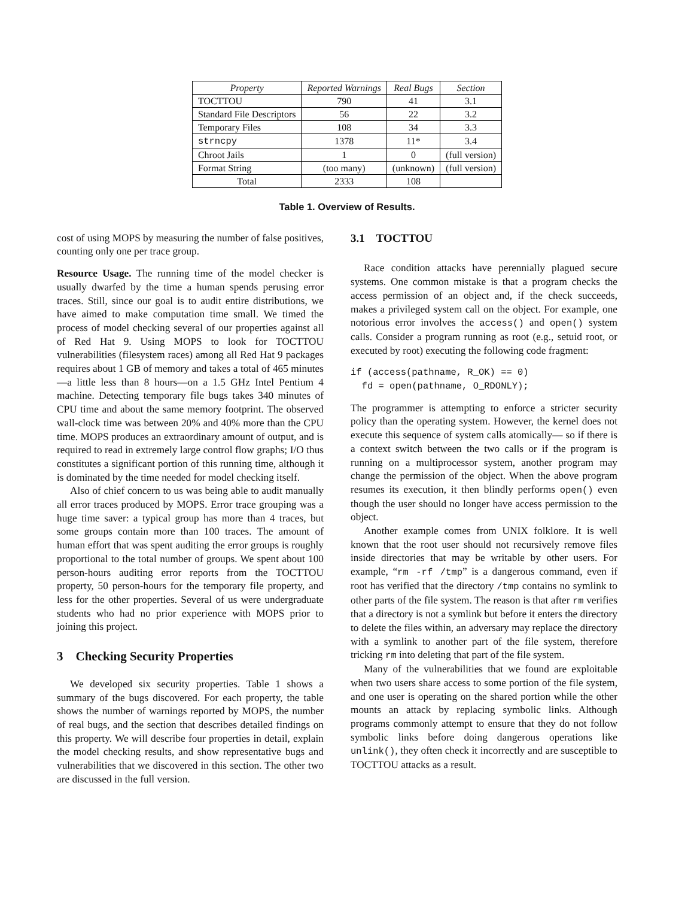| Property | Reported Warnings | Real Bugs | Section |
| --- | --- | --- | --- |
| TOCTTOU | 790 | 41 | 3.1 |
| Standard File Descriptors | 56 | 22 | 3.2 |
| Temporary Files | 108 | 34 | 3.3 |
| strncpy | 1378 | 11* | 3.4 |
| Chroot Jails | 1 | 0 | (full version) |
| Format String | (too many) | (unknown) | (full version) |
| Total | 2333 | 108 | |
Table 1. Overview of Results.
cost of using MOPS by measuring the number of false positives, counting only one per trace group.
Resource Usage. The running time of the model checker is usually dwarfed by the time a human spends perusing error traces. Still, since our goal is to audit entire distributions, we have aimed to make computation time small. We timed the process of model checking several of our properties against all of Red Hat 9. Using MOPS to look for TOCTTOU vulnerabilities (filesystem races) among all Red Hat 9 packages requires about 1 GB of memory and takes a total of 465 minutes—a little less than 8 hours—on a 1.5 GHz Intel Pentium 4 machine. Detecting temporary file bugs takes 340 minutes of CPU time and about the same memory footprint. The observed wall-clock time was between 20% and 40% more than the CPU time. MOPS produces an extraordinary amount of output, and is required to read in extremely large control flow graphs; I/O thus constitutes a significant portion of this running time, although it is dominated by the time needed for model checking itself.
Also of chief concern to us was being able to audit manually all error traces produced by MOPS. Error trace grouping was a huge time saver: a typical group has more than 4 traces, but some groups contain more than 100 traces. The amount of human effort that was spent auditing the error groups is roughly proportional to the total number of groups. We spent about 100 person-hours auditing error reports from the TOCTTOU property, 50 person-hours for the temporary file property, and less for the other properties. Several of us were undergraduate students who had no prior experience with MOPS prior to joining this project.
3 Checking Security Properties
We developed six security properties. Table 1 shows a summary of the bugs discovered. For each property, the table shows the number of warnings reported by MOPS, the number of real bugs, and the section that describes detailed findings on this property. We will describe four properties in detail, explain the model checking results, and show representative bugs and vulnerabilities that we discovered in this section. The other two are discussed in the full version.
3.1 TOCTTOU
Race condition attacks have perennially plagued secure systems. One common mistake is that a program checks the access permission of an object and, if the check succeeds, makes a privileged system call on the object. For example, one notorious error involves the access() and open() system calls. Consider a program running as root (e.g., setuid root, or executed by root) executing the following code fragment:
if (access(pathname, R_OK) == 0)
  fd = open(pathname, O_RDONLY);
The programmer is attempting to enforce a stricter security policy than the operating system. However, the kernel does not execute this sequence of system calls atomically— so if there is a context switch between the two calls or if the program is running on a multiprocessor system, another program may change the permission of the object. When the above program resumes its execution, it then blindly performs open() even though the user should no longer have access permission to the object.
Another example comes from UNIX folklore. It is well known that the root user should not recursively remove files inside directories that may be writable by other users. For example, “rm -rf /tmp” is a dangerous command, even if root has verified that the directory /tmp contains no symlink to other parts of the file system. The reason is that after rm verifies that a directory is not a symlink but before it enters the directory to delete the files within, an adversary may replace the directory with a symlink to another part of the file system, therefore tricking rm into deleting that part of the file system.
Many of the vulnerabilities that we found are exploitable when two users share access to some portion of the file system, and one user is operating on the shared portion while the other mounts an attack by replacing symbolic links. Although programs commonly attempt to ensure that they do not follow symbolic links before doing dangerous operations like unlink(), they often check it incorrectly and are susceptible to TOCTTOU attacks as a result.